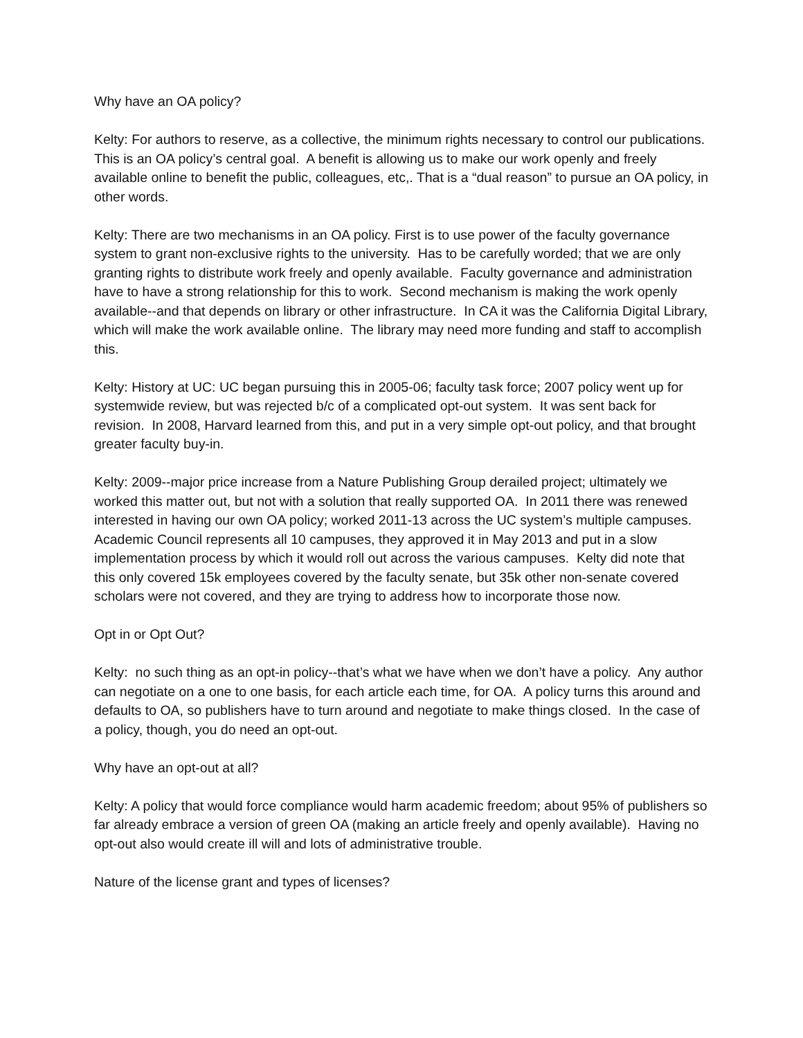Why have an OA policy?
Kelty: For authors to reserve, as a collective, the minimum rights necessary to control our publications. This is an OA policy’s central goal. A benefit is allowing us to make our work openly and freely available online to benefit the public, colleagues, etc,. That is a “dual reason” to pursue an OA policy, in other words.
Kelty: There are two mechanisms in an OA policy. First is to use power of the faculty governance system to grant non-exclusive rights to the university. Has to be carefully worded; that we are only granting rights to distribute work freely and openly available. Faculty governance and administration have to have a strong relationship for this to work. Second mechanism is making the work openly available--and that depends on library or other infrastructure. In CA it was the California Digital Library, which will make the work available online. The library may need more funding and staff to accomplish this.
Kelty: History at UC: UC began pursuing this in 2005-06; faculty task force; 2007 policy went up for systemwide review, but was rejected b/c of a complicated opt-out system. It was sent back for revision. In 2008, Harvard learned from this, and put in a very simple opt-out policy, and that brought greater faculty buy-in.
Kelty: 2009--major price increase from a Nature Publishing Group derailed project; ultimately we worked this matter out, but not with a solution that really supported OA. In 2011 there was renewed interested in having our own OA policy; worked 2011-13 across the UC system’s multiple campuses. Academic Council represents all 10 campuses, they approved it in May 2013 and put in a slow implementation process by which it would roll out across the various campuses. Kelty did note that this only covered 15k employees covered by the faculty senate, but 35k other non-senate covered scholars were not covered, and they are trying to address how to incorporate those now.
Opt in or Opt Out?
Kelty: no such thing as an opt-in policy--that’s what we have when we don’t have a policy. Any author can negotiate on a one to one basis, for each article each time, for OA. A policy turns this around and defaults to OA, so publishers have to turn around and negotiate to make things closed. In the case of a policy, though, you do need an opt-out.
Why have an opt-out at all?
Kelty: A policy that would force compliance would harm academic freedom; about 95% of publishers so far already embrace a version of green OA (making an article freely and openly available). Having no opt-out also would create ill will and lots of administrative trouble.
Nature of the license grant and types of licenses?